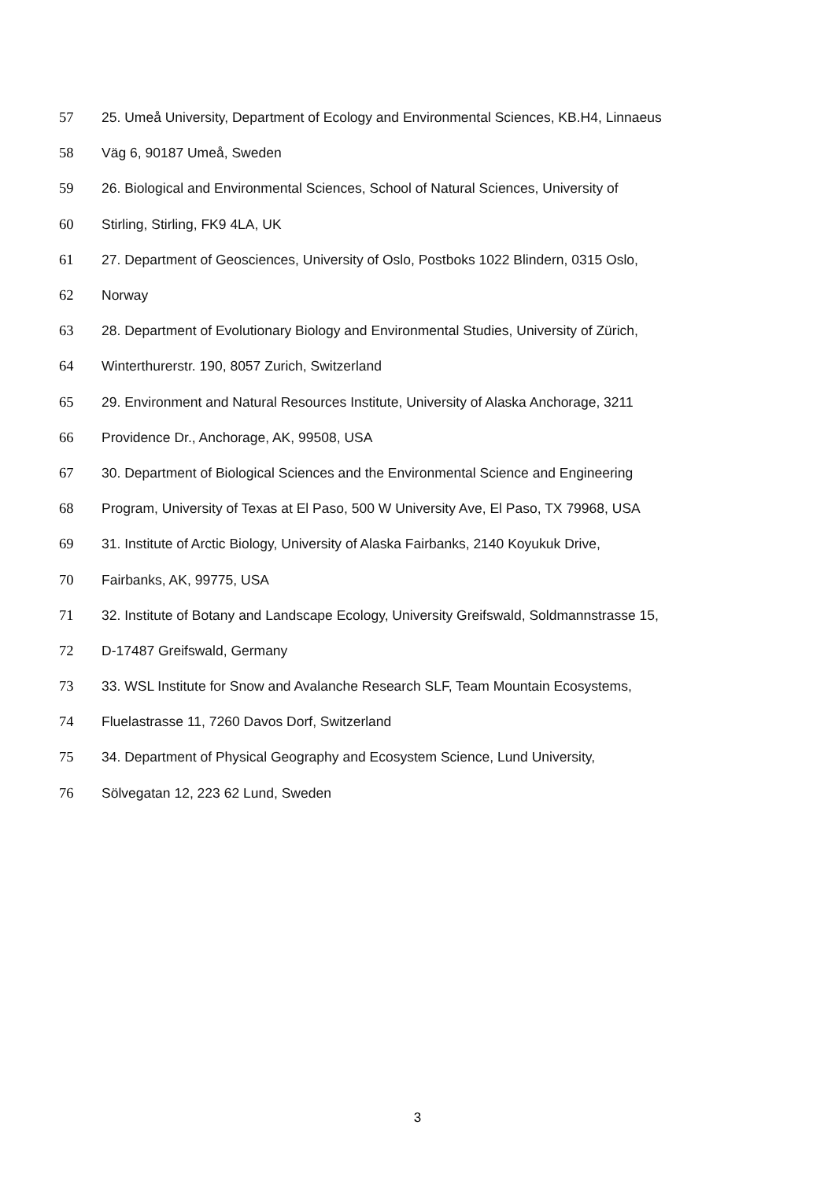57 25. Umeå University, Department of Ecology and Environmental Sciences, KB.H4, Linnaeus
58 Väg 6, 90187 Umeå, Sweden
59 26. Biological and Environmental Sciences, School of Natural Sciences, University of
60 Stirling, Stirling, FK9 4LA, UK
61 27. Department of Geosciences, University of Oslo, Postboks 1022 Blindern, 0315 Oslo,
62 Norway
63 28. Department of Evolutionary Biology and Environmental Studies, University of Zürich,
64 Winterthurerstr. 190, 8057 Zurich, Switzerland
65 29. Environment and Natural Resources Institute, University of Alaska Anchorage, 3211
66 Providence Dr., Anchorage, AK, 99508, USA
67 30. Department of Biological Sciences and the Environmental Science and Engineering
68 Program, University of Texas at El Paso, 500 W University Ave, El Paso, TX 79968, USA
69 31. Institute of Arctic Biology, University of Alaska Fairbanks, 2140 Koyukuk Drive,
70 Fairbanks, AK, 99775, USA
71 32. Institute of Botany and Landscape Ecology, University Greifswald, Soldmannstrasse 15,
72 D-17487 Greifswald, Germany
73 33. WSL Institute for Snow and Avalanche Research SLF, Team Mountain Ecosystems,
74 Fluelastrasse 11, 7260 Davos Dorf, Switzerland
75 34. Department of Physical Geography and Ecosystem Science, Lund University,
76 Sölvegatan 12, 223 62 Lund, Sweden
3